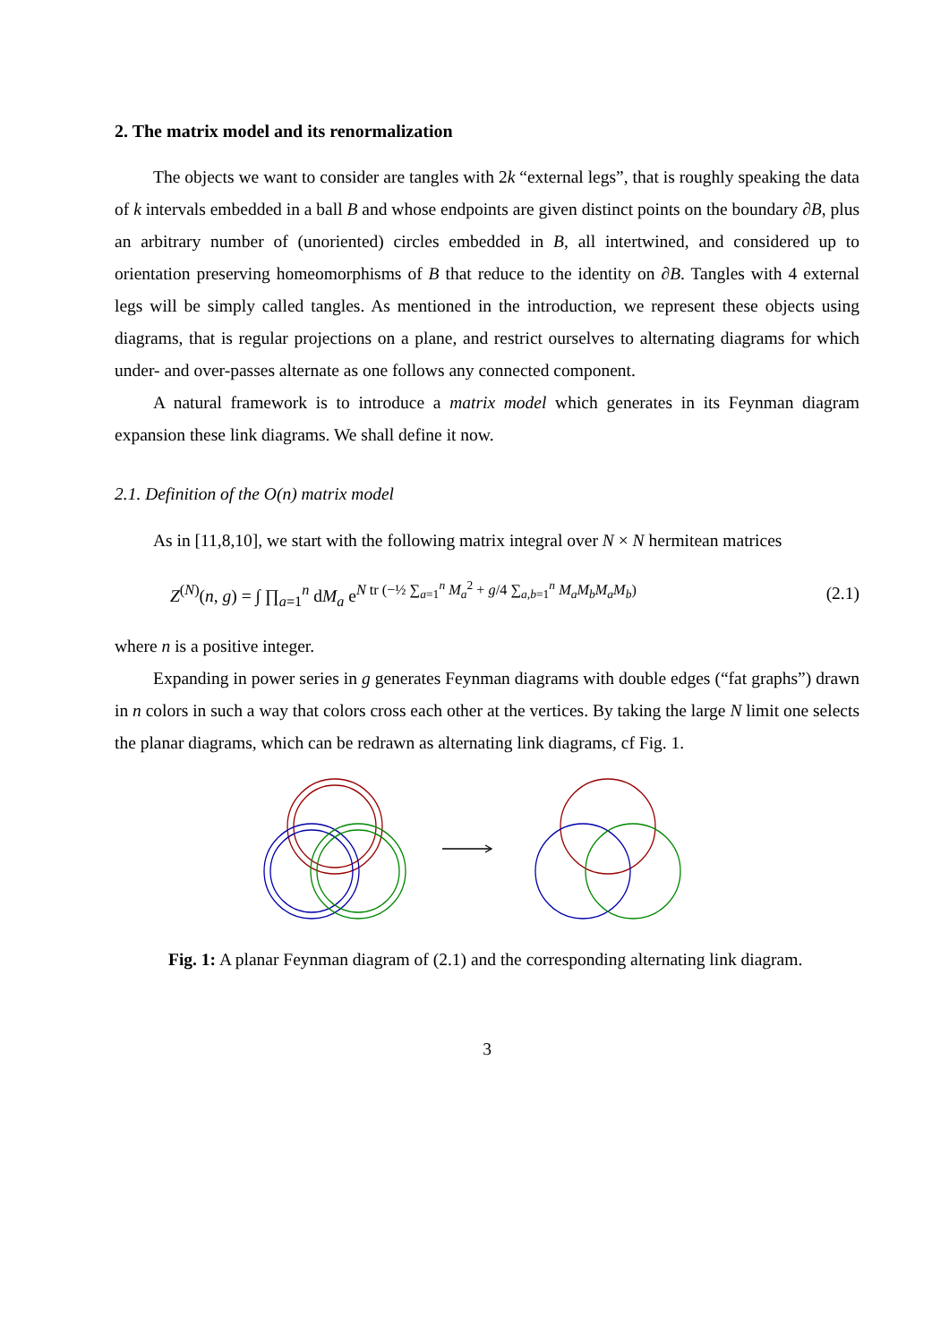2. The matrix model and its renormalization
The objects we want to consider are tangles with 2k “external legs”, that is roughly speaking the data of k intervals embedded in a ball B and whose endpoints are given distinct points on the boundary ∂B, plus an arbitrary number of (unoriented) circles embedded in B, all intertwined, and considered up to orientation preserving homeomorphisms of B that reduce to the identity on ∂B. Tangles with 4 external legs will be simply called tangles. As mentioned in the introduction, we represent these objects using diagrams, that is regular projections on a plane, and restrict ourselves to alternating diagrams for which under- and over-passes alternate as one follows any connected component.
A natural framework is to introduce a matrix model which generates in its Feynman diagram expansion these link diagrams. We shall define it now.
2.1. Definition of the O(n) matrix model
As in [11,8,10], we start with the following matrix integral over N × N hermitean matrices
Z<sup>(N)</sup>(n, g) = ∫ ∏<sub>a=1</sub><sup>n</sup> dM<sub>a</sub> e<sup>N tr (−½ ∑<sub>a=1</sub><sup>n</sup> M<sub>a</sub><sup>2</sup> + g/4 ∑<sub>a,b=1</sub><sup>n</sup> M<sub>a</sub>M<sub>b</sub>M<sub>a</sub>M<sub>b</sub>)</sup> (2.1)
where n is a positive integer.
Expanding in power series in g generates Feynman diagrams with double edges (“fat graphs”) drawn in n colors in such a way that colors cross each other at the vertices. By taking the large N limit one selects the planar diagrams, which can be redrawn as alternating link diagrams, cf Fig. 1.
Fig. 1: A planar Feynman diagram of (2.1) and the corresponding alternating link diagram.
3